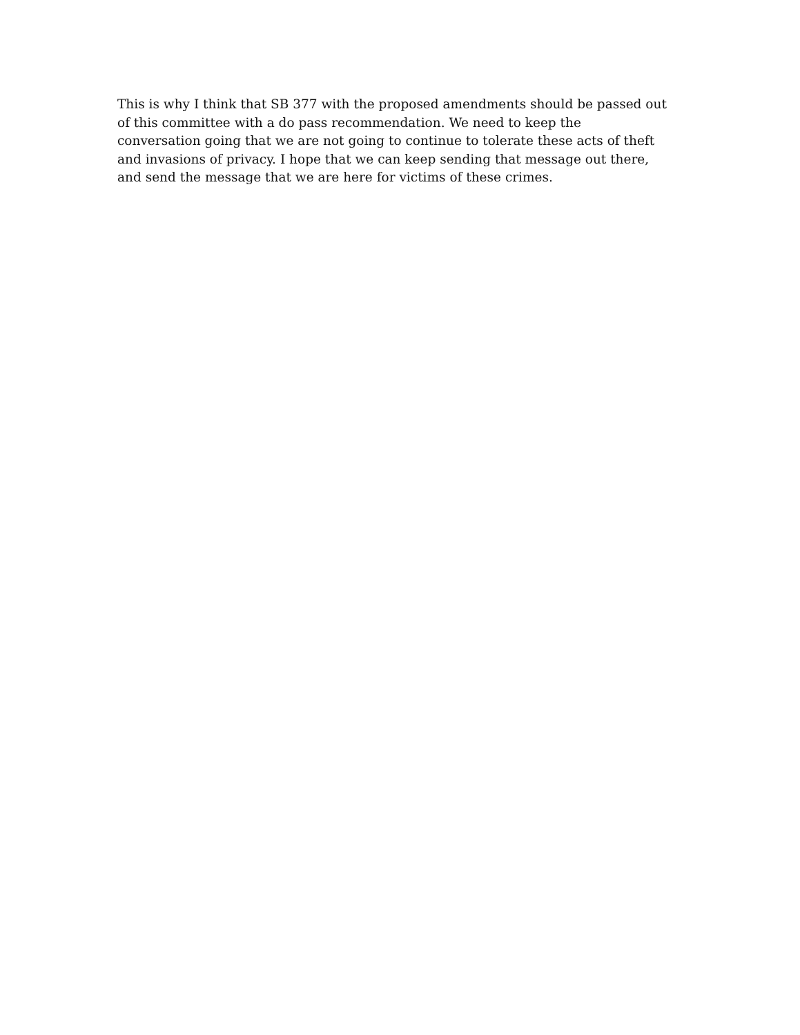This is why I think that SB 377 with the proposed amendments should be passed out
of this committee with a do pass recommendation. We need to keep the
conversation going that we are not going to continue to tolerate these acts of theft
and invasions of privacy. I hope that we can keep sending that message out there,
and send the message that we are here for victims of these crimes.